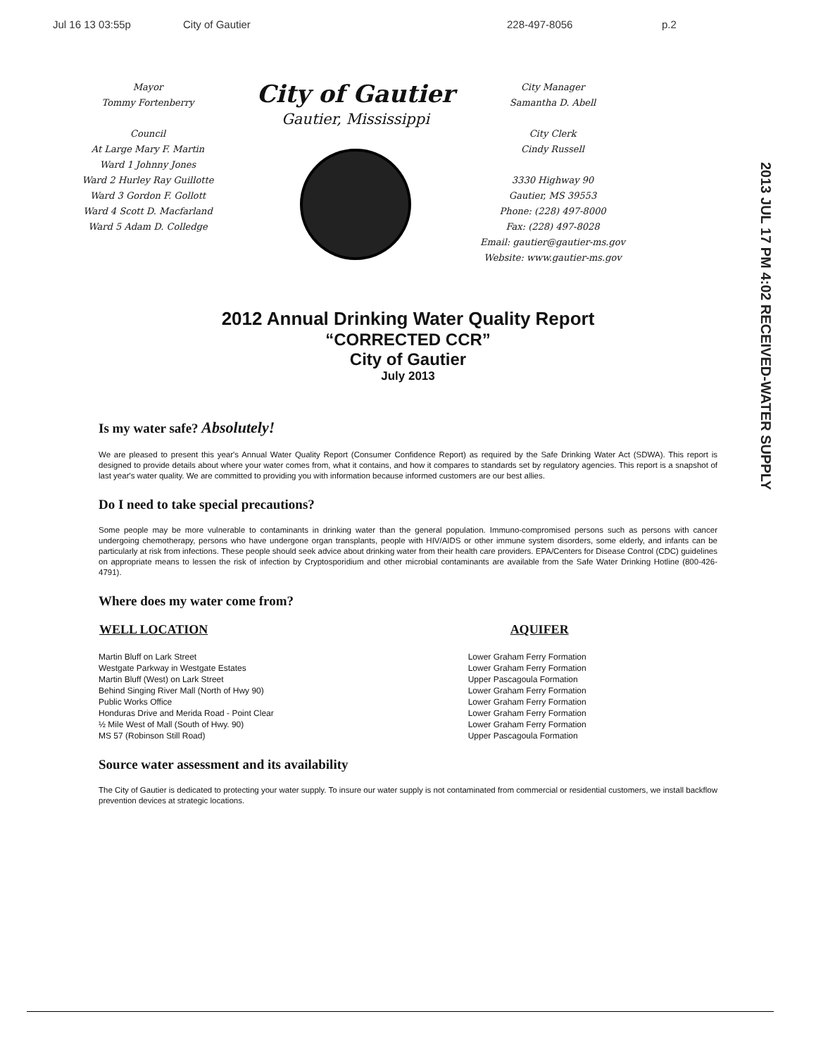Jul 16 13 03:55p City of Gautier 228-497-8056 p.2
Mayor
Tommy Fortenberry
Council
At Large Mary F. Martin
Ward 1 Johnny Jones
Ward 2 Hurley Ray Guillotte
Ward 3 Gordon F. Gollott
Ward 4 Scott D. Macfarland
Ward 5 Adam D. Colledge
City of Gautier
Gautier, Mississippi
City Manager
Samantha D. Abell
City Clerk
Cindy Russell
3330 Highway 90
Gautier, MS 39553
Phone: (228) 497-8000
Fax: (228) 497-8028
Email: gautier@gautier-ms.gov
Website: www.gautier-ms.gov
2013 JUL 17 PM 4:02 RECEIVED-WATER SUPPLY
2012 Annual Drinking Water Quality Report
“CORRECTED CCR”
City of Gautier
July 2013
Is my water safe? Absolutely!
We are pleased to present this year's Annual Water Quality Report (Consumer Confidence Report) as required by the Safe Drinking Water Act (SDWA). This report is designed to provide details about where your water comes from, what it contains, and how it compares to standards set by regulatory agencies. This report is a snapshot of last year's water quality. We are committed to providing you with information because informed customers are our best allies.
Do I need to take special precautions?
Some people may be more vulnerable to contaminants in drinking water than the general population. Immuno-compromised persons such as persons with cancer undergoing chemotherapy, persons who have undergone organ transplants, people with HIV/AIDS or other immune system disorders, some elderly, and infants can be particularly at risk from infections. These people should seek advice about drinking water from their health care providers. EPA/Centers for Disease Control (CDC) guidelines on appropriate means to lessen the risk of infection by Cryptosporidium and other microbial contaminants are available from the Safe Water Drinking Hotline (800-426-4791).
Where does my water come from?
| WELL LOCATION | AQUIFER |
| --- | --- |
| Martin Bluff on Lark Street | Lower Graham Ferry Formation |
| Westgate Parkway in Westgate Estates | Lower Graham Ferry Formation |
| Martin Bluff (West) on Lark Street | Upper Pascagoula Formation |
| Behind Singing River Mall (North of Hwy 90) | Lower Graham Ferry Formation |
| Public Works Office | Lower Graham Ferry Formation |
| Honduras Drive and Merida Road - Point Clear | Lower Graham Ferry Formation |
| ½ Mile West of Mall (South of Hwy. 90) | Lower Graham Ferry Formation |
| MS 57 (Robinson Still Road) | Upper Pascagoula Formation |
Source water assessment and its availability
The City of Gautier is dedicated to protecting your water supply. To insure our water supply is not contaminated from commercial or residential customers, we install backflow prevention devices at strategic locations.